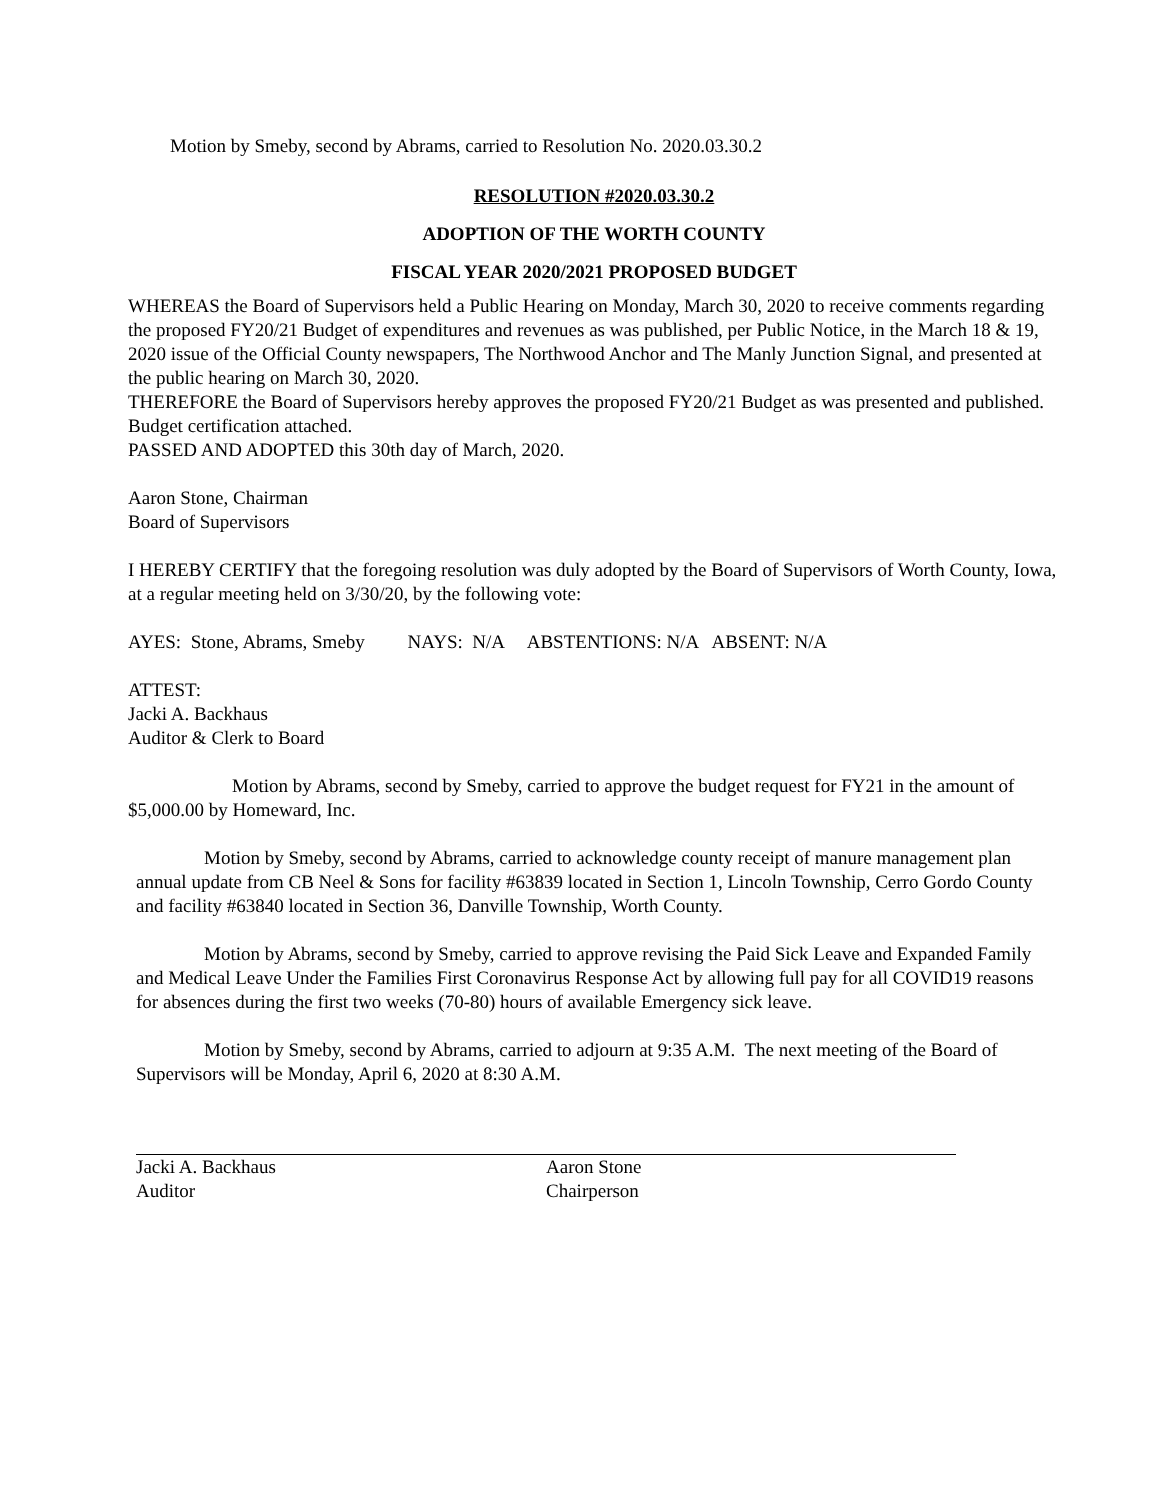Motion by Smeby, second by Abrams, carried to Resolution No. 2020.03.30.2
RESOLUTION #2020.03.30.2
ADOPTION OF THE WORTH COUNTY
FISCAL YEAR 2020/2021 PROPOSED BUDGET
WHEREAS the Board of Supervisors held a Public Hearing on Monday, March 30, 2020 to receive comments regarding the proposed FY20/21 Budget of expenditures and revenues as was published, per Public Notice, in the March 18 & 19, 2020 issue of the Official County newspapers, The Northwood Anchor and The Manly Junction Signal, and presented at the public hearing on March 30, 2020.
THEREFORE the Board of Supervisors hereby approves the proposed FY20/21 Budget as was presented and published. Budget certification attached.
PASSED AND ADOPTED this 30th day of March, 2020.
Aaron Stone, Chairman
Board of Supervisors
I HEREBY CERTIFY that the foregoing resolution was duly adopted by the Board of Supervisors of Worth County, Iowa, at a regular meeting held on 3/30/20, by the following vote:
AYES: Stone, Abrams, Smeby NAYS: N/A ABSTENTIONS: N/A ABSENT: N/A
ATTEST:
Jacki A. Backhaus
Auditor & Clerk to Board
Motion by Abrams, second by Smeby, carried to approve the budget request for FY21 in the amount of $5,000.00 by Homeward, Inc.
Motion by Smeby, second by Abrams, carried to acknowledge county receipt of manure management plan annual update from CB Neel & Sons for facility #63839 located in Section 1, Lincoln Township, Cerro Gordo County and facility #63840 located in Section 36, Danville Township, Worth County.
Motion by Abrams, second by Smeby, carried to approve revising the Paid Sick Leave and Expanded Family and Medical Leave Under the Families First Coronavirus Response Act by allowing full pay for all COVID19 reasons for absences during the first two weeks (70-80) hours of available Emergency sick leave.
Motion by Smeby, second by Abrams, carried to adjourn at 9:35 A.M. The next meeting of the Board of Supervisors will be Monday, April 6, 2020 at 8:30 A.M.
Jacki A. Backhaus
Auditor
Aaron Stone
Chairperson